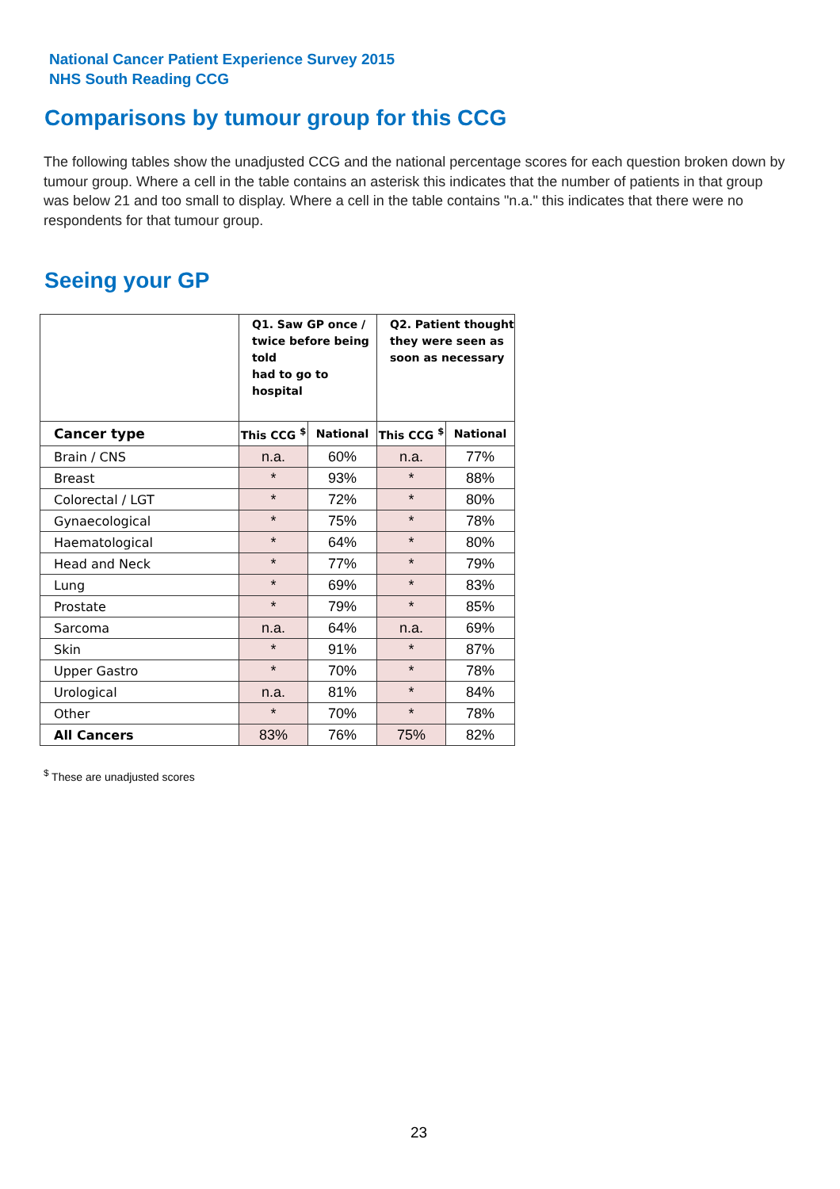National Cancer Patient Experience Survey 2015
NHS South Reading CCG
Comparisons by tumour group for this CCG
The following tables show the unadjusted CCG and the national percentage scores for each question broken down by tumour group. Where a cell in the table contains an asterisk this indicates that the number of patients in that group was below 21 and too small to display. Where a cell in the table contains "n.a." this indicates that there were no respondents for that tumour group.
Seeing your GP
| | Q1. Saw GP once / twice before being told had to go to hospital | | Q2. Patient thought they were seen as soon as necessary | |
| --- | --- | --- | --- | --- |
| Cancer type | This CCG <sup>$</sup> | National | This CCG <sup>$</sup> | National |
| Brain / CNS | n.a. | 60% | n.a. | 77% |
| Breast | * | 93% | * | 88% |
| Colorectal / LGT | * | 72% | * | 80% |
| Gynaecological | * | 75% | * | 78% |
| Haematological | * | 64% | * | 80% |
| Head and Neck | * | 77% | * | 79% |
| Lung | * | 69% | * | 83% |
| Prostate | * | 79% | * | 85% |
| Sarcoma | n.a. | 64% | n.a. | 69% |
| Skin | * | 91% | * | 87% |
| Upper Gastro | * | 70% | * | 78% |
| Urological | n.a. | 81% | * | 84% |
| Other | * | 70% | * | 78% |
| All Cancers | 83% | 76% | 75% | 82% |
<sup>$</sup> These are unadjusted scores
23